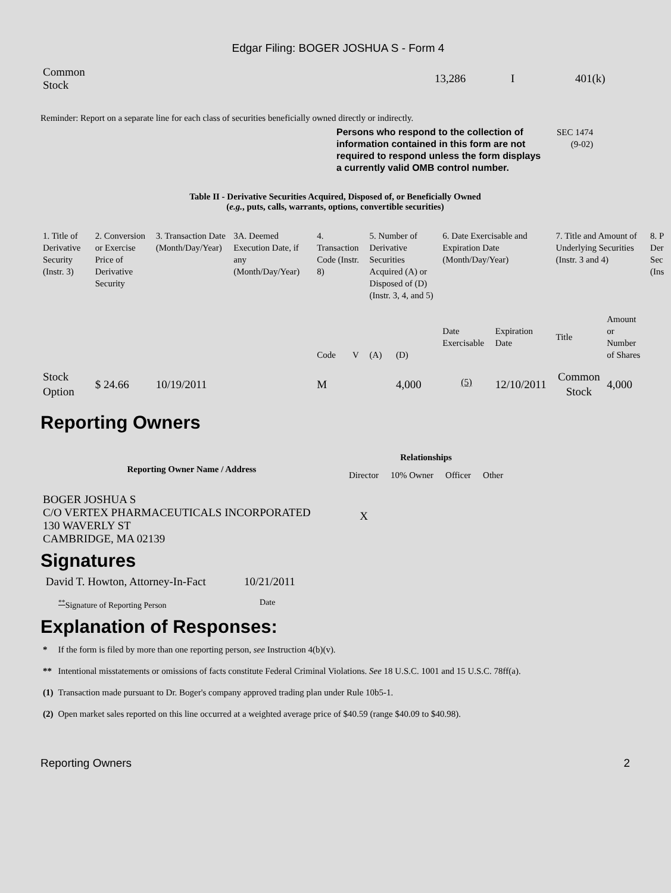Edgar Filing: BOGER JOSHUA S - Form 4
| Common Stock | 13,286 | I | 401(k) |
Reminder: Report on a separate line for each class of securities beneficially owned directly or indirectly.
Persons who respond to the collection of information contained in this form are not required to respond unless the form displays a currently valid OMB control number.
SEC 1474
(9-02)
Table II - Derivative Securities Acquired, Disposed of, or Beneficially Owned
(e.g., puts, calls, warrants, options, convertible securities)
| 1. Title of Derivative Security (Instr. 3) | 2. Conversion or Exercise Price of Derivative Security | 3. Transaction Date (Month/Day/Year) | 3A. Deemed Execution Date, if any (Month/Day/Year) | 4. Transaction Code (Instr. 8) | | 5. Number of Derivative Securities Acquired (A) or Disposed of (D) (Instr. 3, 4, and 5) | | 6. Date Exercisable and Expiration Date (Month/Day/Year) | | 7. Title and Amount of Underlying Securities (Instr. 3 and 4) | | 8. P Der Sec (Ins |
| | | | | Code | V | (A) | (D) | Date Exercisable | Expiration Date | Title | Amount or Number of Shares | |
| Stock Option | $ 24.66 | 10/19/2011 | | M | | | 4,000 | <sup>(5)</sup> | 12/10/2011 | Common Stock | 4,000 | |
Reporting Owners
| Reporting Owner Name / Address | Relationships | | | |
| --- | --- | --- | --- | --- |
| | Director | 10% Owner | Officer | Other |
| BOGER JOSHUA S C/O VERTEX PHARMACEUTICALS INCORPORATED 130 WAVERLY ST CAMBRIDGE, MA 02139 | X | | | |
Signatures
| David T. Howton, Attorney-In-Fact | 10/21/2011 |
| <sup>**</sup> Signature of Reporting Person | Date |
Explanation of Responses:
| * | If the form is filed by more than one reporting person, see Instruction 4(b)(v). |
| ** | Intentional misstatements or omissions of facts constitute Federal Criminal Violations. See 18 U.S.C. 1001 and 15 U.S.C. 78ff(a). |
| (1) | Transaction made pursuant to Dr. Boger's company approved trading plan under Rule 10b5-1. |
| (2) | Open market sales reported on this line occurred at a weighted average price of $40.59 (range $40.09 to $40.98). |
Reporting Owners 2